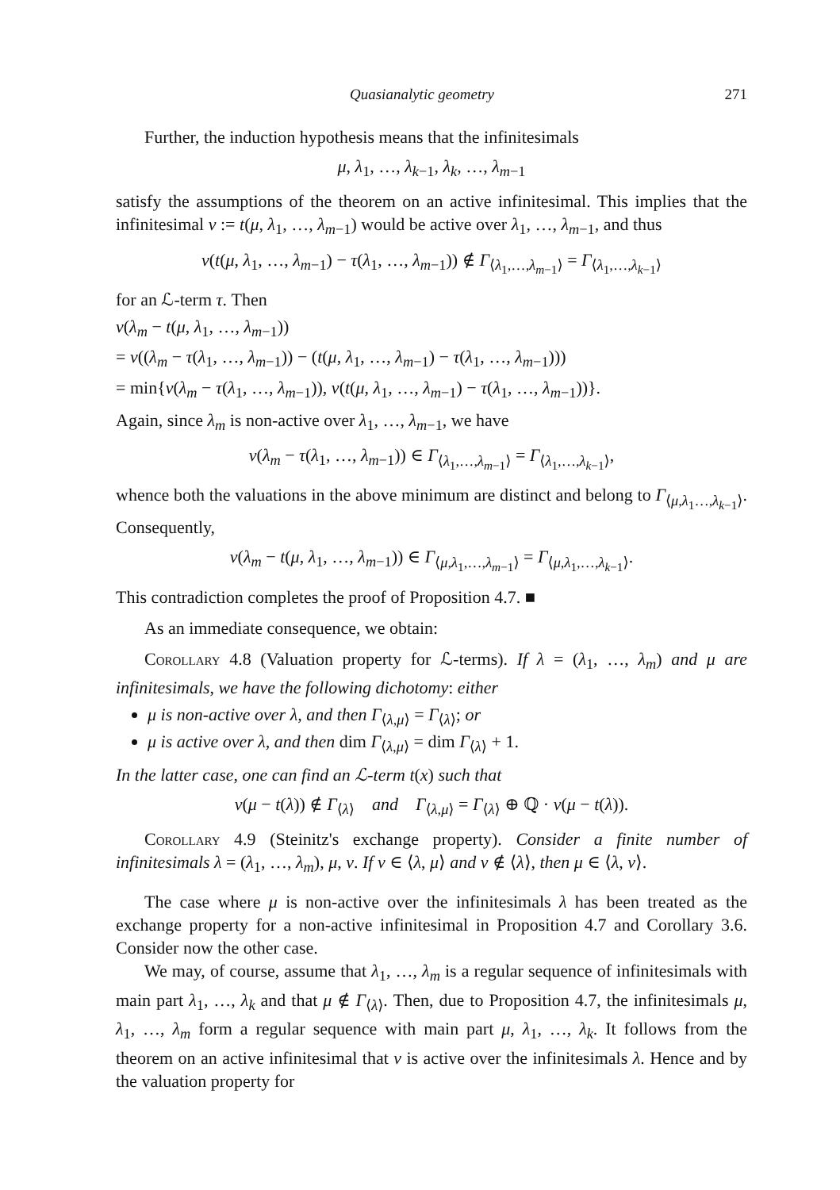Quasianalytic geometry 271
Further, the induction hypothesis means that the infinitesimals
μ, λ<sub>1</sub>, …, λ<sub>k−1</sub>, λ<sub>k</sub>, …, λ<sub>m−1</sub>
satisfy the assumptions of the theorem on an active infinitesimal. This implies that the infinitesimal ν := t(μ, λ<sub>1</sub>, …, λ<sub>m−1</sub>) would be active over λ<sub>1</sub>, …, λ<sub>m−1</sub>, and thus
v(t(μ, λ<sub>1</sub>, …, λ<sub>m−1</sub>) − τ(λ<sub>1</sub>, …, λ<sub>m−1</sub>)) ∉ Γ<sub>⟨λ<sub>1</sub>,…,λ<sub>m−1</sub>⟩</sub> = Γ<sub>⟨λ<sub>1</sub>,…,λ<sub>k−1</sub>⟩</sub>
for an ℒ-term τ. Then
v(λ<sub>m</sub> − t(μ, λ<sub>1</sub>, …, λ<sub>m−1</sub>))
= v((λ<sub>m</sub> − τ(λ<sub>1</sub>, …, λ<sub>m−1</sub>)) − (t(μ, λ<sub>1</sub>, …, λ<sub>m−1</sub>) − τ(λ<sub>1</sub>, …, λ<sub>m−1</sub>)))
= min{v(λ<sub>m</sub> − τ(λ<sub>1</sub>, …, λ<sub>m−1</sub>)), v(t(μ, λ<sub>1</sub>, …, λ<sub>m−1</sub>) − τ(λ<sub>1</sub>, …, λ<sub>m−1</sub>))}.
Again, since λ<sub>m</sub> is non-active over λ<sub>1</sub>, …, λ<sub>m−1</sub>, we have
v(λ<sub>m</sub> − τ(λ<sub>1</sub>, …, λ<sub>m−1</sub>)) ∈ Γ<sub>⟨λ<sub>1</sub>,…,λ<sub>m−1</sub>⟩</sub> = Γ<sub>⟨λ<sub>1</sub>,…,λ<sub>k−1</sub>⟩</sub>,
whence both the valuations in the above minimum are distinct and belong to Γ<sub>⟨μ,λ<sub>1</sub>…,λ<sub>k−1</sub>⟩</sub>. Consequently,
v(λ<sub>m</sub> − t(μ, λ<sub>1</sub>, …, λ<sub>m−1</sub>)) ∈ Γ<sub>⟨μ,λ<sub>1</sub>,…,λ<sub>m−1</sub>⟩</sub> = Γ<sub>⟨μ,λ<sub>1</sub>,…,λ<sub>k−1</sub>⟩</sub>.
This contradiction completes the proof of Proposition 4.7. ■
As an immediate consequence, we obtain:
Corollary 4.8 (Valuation property for ℒ-terms). If λ = (λ<sub>1</sub>, …, λ<sub>m</sub>) and μ are infinitesimals, we have the following dichotomy: either
μ is non-active over λ, and then Γ<sub>⟨λ,μ⟩</sub> = Γ<sub>⟨λ⟩</sub>; or
μ is active over λ, and then dim Γ<sub>⟨λ,μ⟩</sub> = dim Γ<sub>⟨λ⟩</sub> + 1.
In the latter case, one can find an ℒ-term t(x) such that
v(μ − t(λ)) ∉ Γ<sub>⟨λ⟩</sub> and Γ<sub>⟨λ,μ⟩</sub> = Γ<sub>⟨λ⟩</sub> ⊕ ℚ · v(μ − t(λ)).
Corollary 4.9 (Steinitz's exchange property). Consider a finite number of infinitesimals λ = (λ<sub>1</sub>, …, λ<sub>m</sub>), μ, ν. If ν ∈ ⟨λ, μ⟩ and ν ∉ ⟨λ⟩, then μ ∈ ⟨λ, ν⟩.
The case where μ is non-active over the infinitesimals λ has been treated as the exchange property for a non-active infinitesimal in Proposition 4.7 and Corollary 3.6. Consider now the other case.
We may, of course, assume that λ<sub>1</sub>, …, λ<sub>m</sub> is a regular sequence of infinitesimals with main part λ<sub>1</sub>, …, λ<sub>k</sub> and that μ ∉ Γ<sub>⟨λ⟩</sub>. Then, due to Proposition 4.7, the infinitesimals μ, λ<sub>1</sub>, …, λ<sub>m</sub> form a regular sequence with main part μ, λ<sub>1</sub>, …, λ<sub>k</sub>. It follows from the theorem on an active infinitesimal that ν is active over the infinitesimals λ. Hence and by the valuation property for